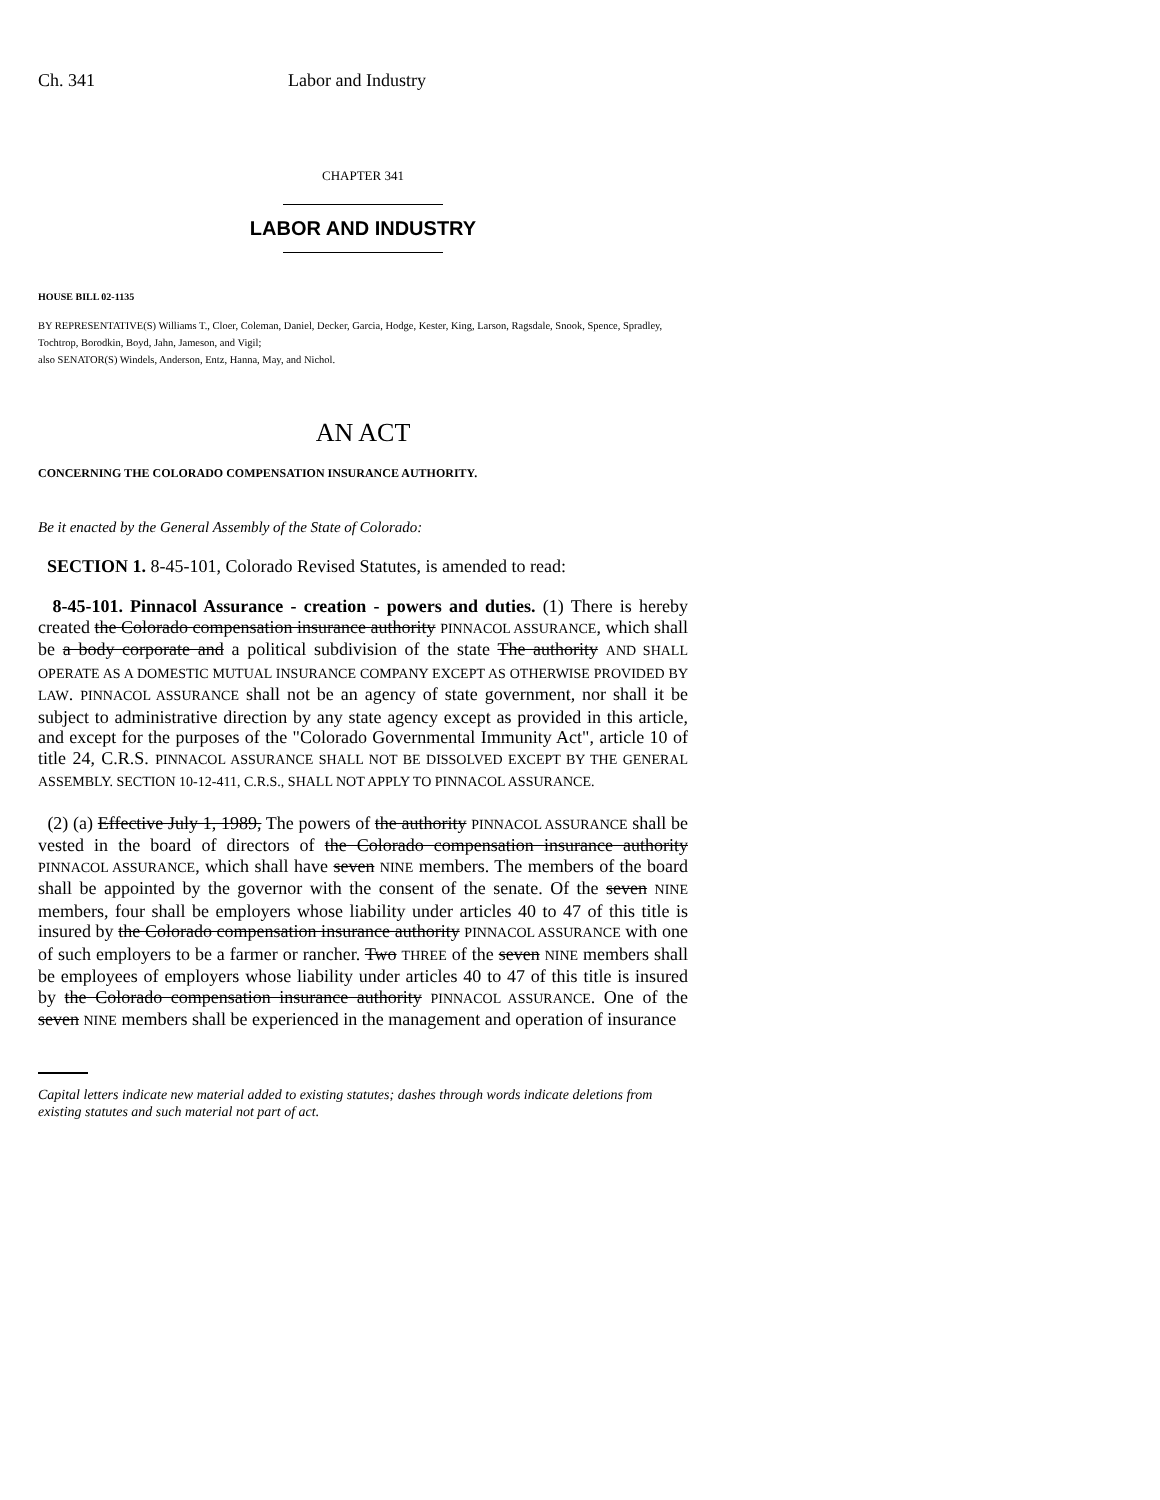Ch. 341 Labor and Industry
CHAPTER 341
LABOR AND INDUSTRY
HOUSE BILL 02-1135
BY REPRESENTATIVE(S) Williams T., Cloer, Coleman, Daniel, Decker, Garcia, Hodge, Kester, King, Larson, Ragsdale, Snook, Spence, Spradley, Tochtrop, Borodkin, Boyd, Jahn, Jameson, and Vigil;
also SENATOR(S) Windels, Anderson, Entz, Hanna, May, and Nichol.
AN ACT
CONCERNING THE COLORADO COMPENSATION INSURANCE AUTHORITY.
Be it enacted by the General Assembly of the State of Colorado:
SECTION 1. 8-45-101, Colorado Revised Statutes, is amended to read:
8-45-101. Pinnacol Assurance - creation - powers and duties. (1) There is hereby created the Colorado compensation insurance authority PINNACOL ASSURANCE, which shall be a body corporate and a political subdivision of the state The authority AND SHALL OPERATE AS A DOMESTIC MUTUAL INSURANCE COMPANY EXCEPT AS OTHERWISE PROVIDED BY LAW. PINNACOL ASSURANCE shall not be an agency of state government, nor shall it be subject to administrative direction by any state agency except as provided in this article, and except for the purposes of the "Colorado Governmental Immunity Act", article 10 of title 24, C.R.S. PINNACOL ASSURANCE SHALL NOT BE DISSOLVED EXCEPT BY THE GENERAL ASSEMBLY. SECTION 10-12-411, C.R.S., SHALL NOT APPLY TO PINNACOL ASSURANCE.
(2) (a) Effective July 1, 1989, The powers of the authority PINNACOL ASSURANCE shall be vested in the board of directors of the Colorado compensation insurance authority PINNACOL ASSURANCE, which shall have seven NINE members. The members of the board shall be appointed by the governor with the consent of the senate. Of the seven NINE members, four shall be employers whose liability under articles 40 to 47 of this title is insured by the Colorado compensation insurance authority PINNACOL ASSURANCE with one of such employers to be a farmer or rancher. Two THREE of the seven NINE members shall be employees of employers whose liability under articles 40 to 47 of this title is insured by the Colorado compensation insurance authority PINNACOL ASSURANCE. One of the seven NINE members shall be experienced in the management and operation of insurance
Capital letters indicate new material added to existing statutes; dashes through words indicate deletions from existing statutes and such material not part of act.